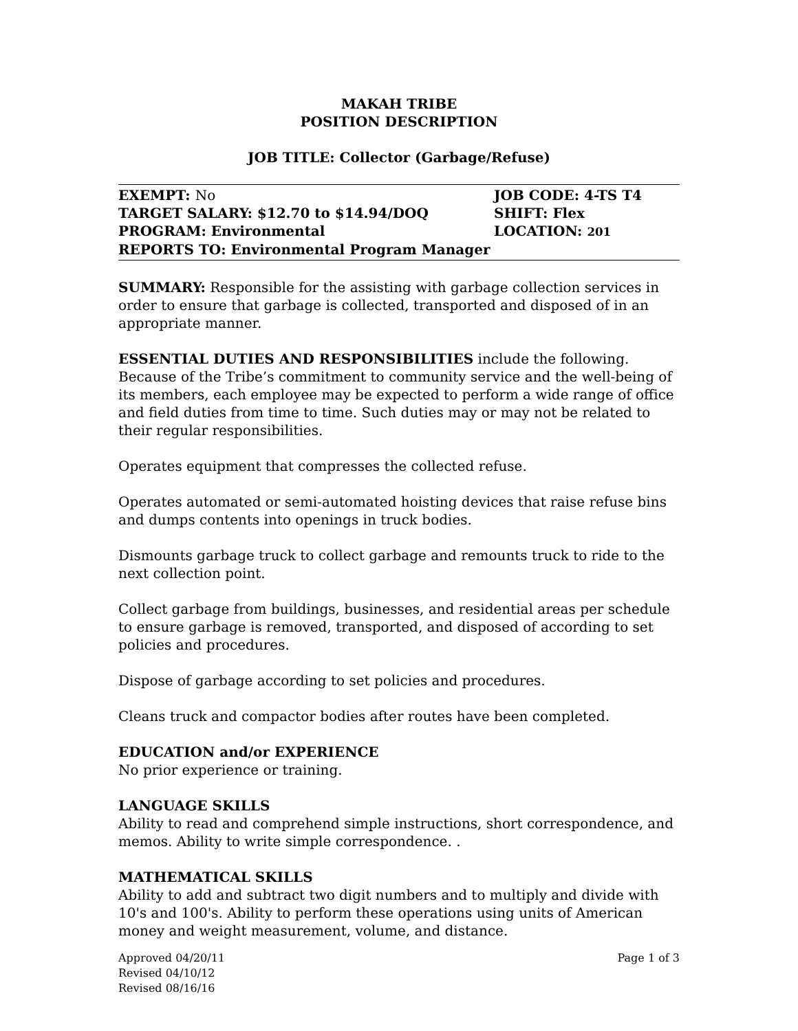MAKAH TRIBE
POSITION DESCRIPTION
JOB TITLE: Collector (Garbage/Refuse)
EXEMPT: No JOB CODE: 4-TS T4
TARGET SALARY: $12.70 to $14.94/DOQ SHIFT: Flex
PROGRAM: Environmental LOCATION: 201
REPORTS TO: Environmental Program Manager
SUMMARY: Responsible for the assisting with garbage collection services in order to ensure that garbage is collected, transported and disposed of in an appropriate manner.
ESSENTIAL DUTIES AND RESPONSIBILITIES include the following. Because of the Tribe’s commitment to community service and the well-being of its members, each employee may be expected to perform a wide range of office and field duties from time to time. Such duties may or may not be related to their regular responsibilities.
Operates equipment that compresses the collected refuse.
Operates automated or semi-automated hoisting devices that raise refuse bins and dumps contents into openings in truck bodies.
Dismounts garbage truck to collect garbage and remounts truck to ride to the next collection point.
Collect garbage from buildings, businesses, and residential areas per schedule to ensure garbage is removed, transported, and disposed of according to set policies and procedures.
Dispose of garbage according to set policies and procedures.
Cleans truck and compactor bodies after routes have been completed.
EDUCATION and/or EXPERIENCE
No prior experience or training.
LANGUAGE SKILLS
Ability to read and comprehend simple instructions, short correspondence, and memos. Ability to write simple correspondence. .
MATHEMATICAL SKILLS
Ability to add and subtract two digit numbers and to multiply and divide with 10's and 100's. Ability to perform these operations using units of American money and weight measurement, volume, and distance.
Approved 04/20/11
Revised 04/10/12
Revised 08/16/16
Page 1 of 3